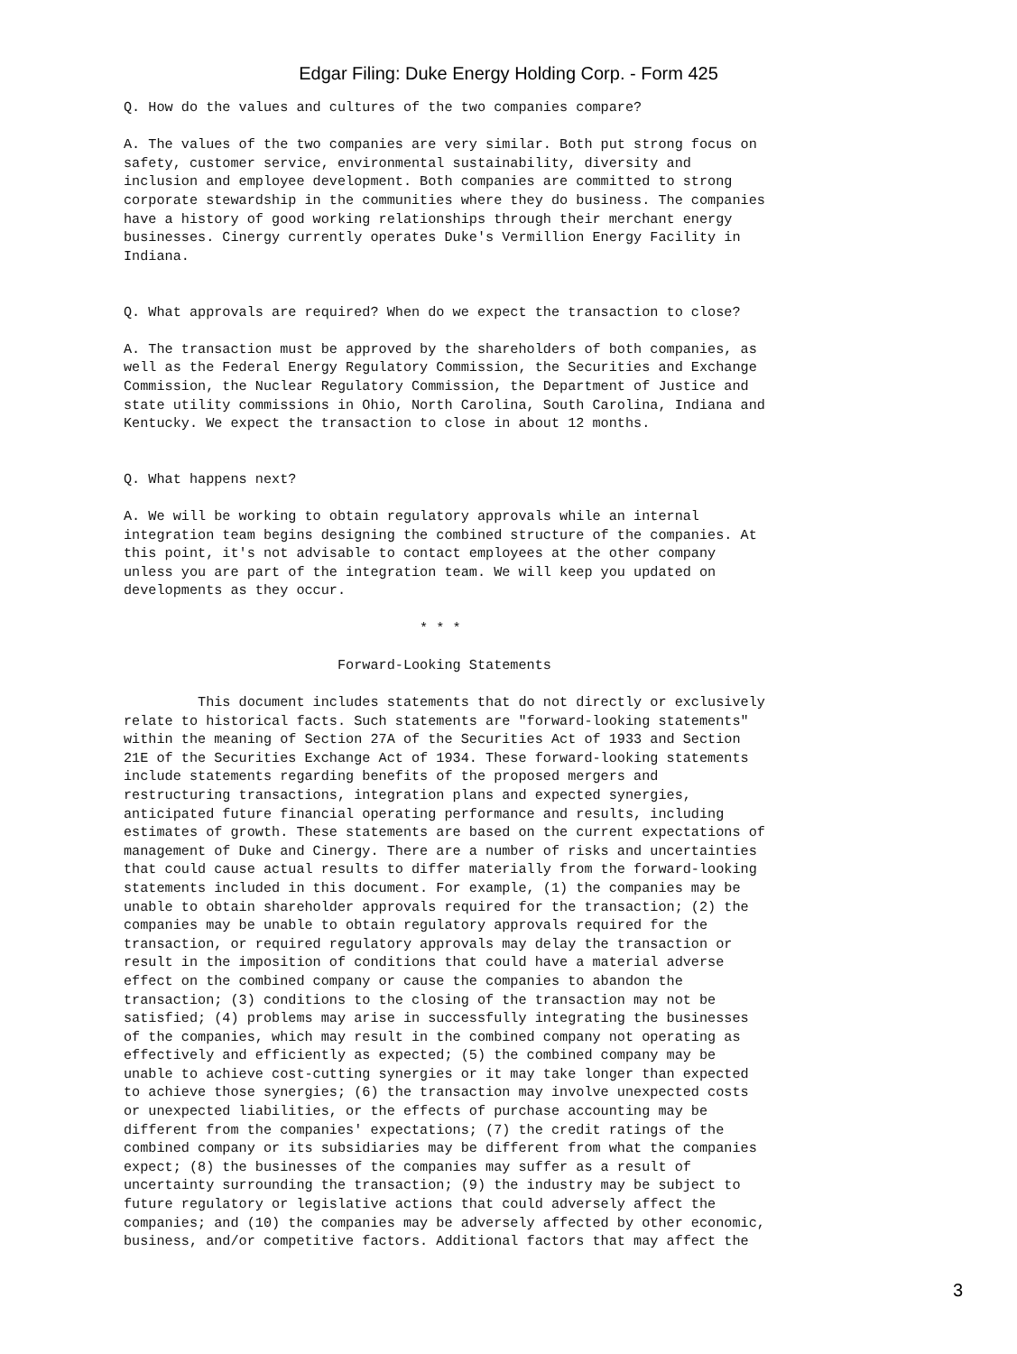Edgar Filing: Duke Energy Holding Corp. - Form 425
Q. How do the values and cultures of the two companies compare?

A. The values of the two companies are very similar. Both put strong focus on
safety, customer service, environmental sustainability, diversity and
inclusion and employee development. Both companies are committed to strong
corporate stewardship in the communities where they do business. The companies
have a history of good working relationships through their merchant energy
businesses. Cinergy currently operates Duke's Vermillion Energy Facility in
Indiana.


Q. What approvals are required? When do we expect the transaction to close?

A. The transaction must be approved by the shareholders of both companies, as
well as the Federal Energy Regulatory Commission, the Securities and Exchange
Commission, the Nuclear Regulatory Commission, the Department of Justice and
state utility commissions in Ohio, North Carolina, South Carolina, Indiana and
Kentucky. We expect the transaction to close in about 12 months.


Q. What happens next?

A. We will be working to obtain regulatory approvals while an internal
integration team begins designing the combined structure of the companies. At
this point, it's not advisable to contact employees at the other company
unless you are part of the integration team. We will keep you updated on
developments as they occur.

                                    * * *

                          Forward-Looking Statements

         This document includes statements that do not directly or exclusively
relate to historical facts. Such statements are "forward-looking statements"
within the meaning of Section 27A of the Securities Act of 1933 and Section
21E of the Securities Exchange Act of 1934. These forward-looking statements
include statements regarding benefits of the proposed mergers and
restructuring transactions, integration plans and expected synergies,
anticipated future financial operating performance and results, including
estimates of growth. These statements are based on the current expectations of
management of Duke and Cinergy. There are a number of risks and uncertainties
that could cause actual results to differ materially from the forward-looking
statements included in this document. For example, (1) the companies may be
unable to obtain shareholder approvals required for the transaction; (2) the
companies may be unable to obtain regulatory approvals required for the
transaction, or required regulatory approvals may delay the transaction or
result in the imposition of conditions that could have a material adverse
effect on the combined company or cause the companies to abandon the
transaction; (3) conditions to the closing of the transaction may not be
satisfied; (4) problems may arise in successfully integrating the businesses
of the companies, which may result in the combined company not operating as
effectively and efficiently as expected; (5) the combined company may be
unable to achieve cost-cutting synergies or it may take longer than expected
to achieve those synergies; (6) the transaction may involve unexpected costs
or unexpected liabilities, or the effects of purchase accounting may be
different from the companies' expectations; (7) the credit ratings of the
combined company or its subsidiaries may be different from what the companies
expect; (8) the businesses of the companies may suffer as a result of
uncertainty surrounding the transaction; (9) the industry may be subject to
future regulatory or legislative actions that could adversely affect the
companies; and (10) the companies may be adversely affected by other economic,
business, and/or competitive factors. Additional factors that may affect the
3